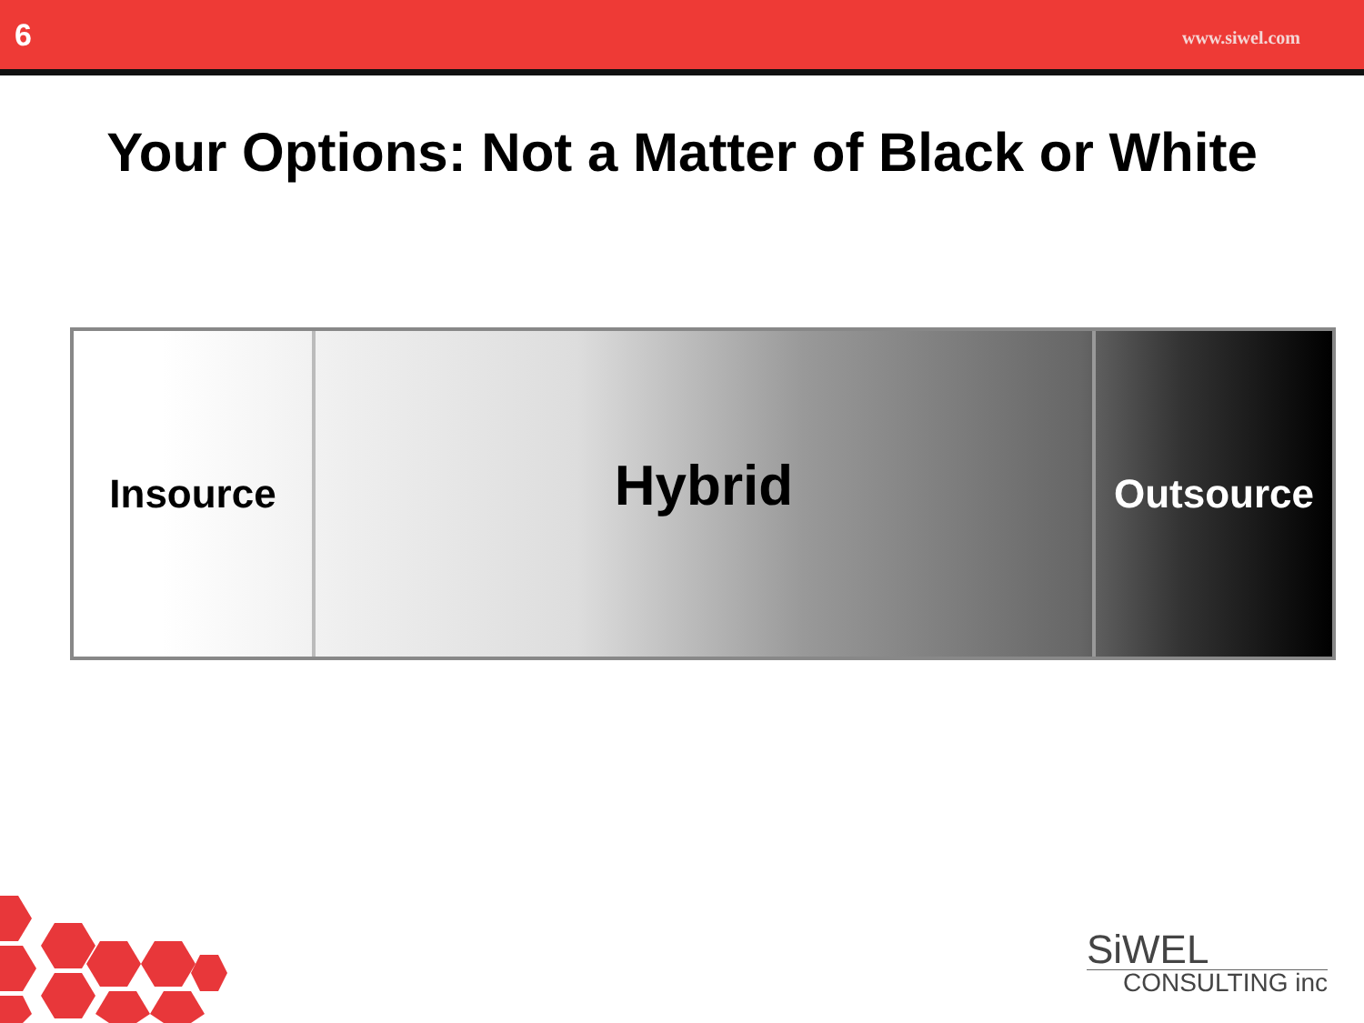6 www.siwel.com
Your Options: Not a Matter of Black or White
Insource
Hybrid
Outsource
SiWEL
CONSULTING inc